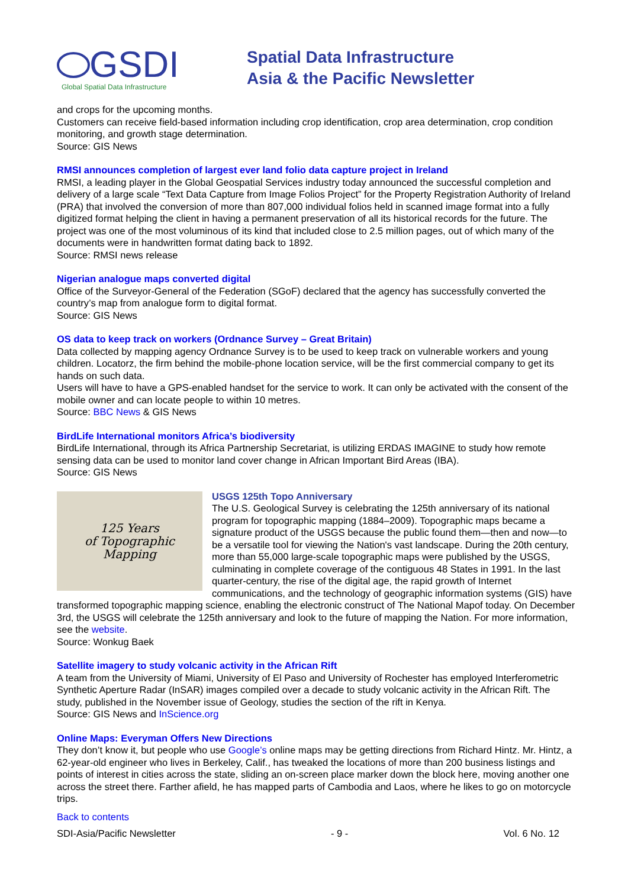GSDI
Global Spatial Data Infrastructure
Spatial Data Infrastructure
Asia & the Pacific Newsletter
and crops for the upcoming months.
Customers can receive field-based information including crop identification, crop area determination, crop condition monitoring, and growth stage determination.
Source: GIS News
RMSI announces completion of largest ever land folio data capture project in Ireland
RMSI, a leading player in the Global Geospatial Services industry today announced the successful completion and delivery of a large scale “Text Data Capture from Image Folios Project” for the Property Registration Authority of Ireland (PRA) that involved the conversion of more than 807,000 individual folios held in scanned image format into a fully digitized format helping the client in having a permanent preservation of all its historical records for the future. The project was one of the most voluminous of its kind that included close to 2.5 million pages, out of which many of the documents were in handwritten format dating back to 1892.
Source: RMSI news release
Nigerian analogue maps converted digital
Office of the Surveyor-General of the Federation (SGoF) declared that the agency has successfully converted the country’s map from analogue form to digital format.
Source: GIS News
OS data to keep track on workers (Ordnance Survey – Great Britain)
Data collected by mapping agency Ordnance Survey is to be used to keep track on vulnerable workers and young children. Locatorz, the firm behind the mobile-phone location service, will be the first commercial company to get its hands on such data.
Users will have to have a GPS-enabled handset for the service to work. It can only be activated with the consent of the mobile owner and can locate people to within 10 metres.
Source: BBC News & GIS News
BirdLife International monitors Africa’s biodiversity
BirdLife International, through its Africa Partnership Secretariat, is utilizing ERDAS IMAGINE to study how remote sensing data can be used to monitor land cover change in African Important Bird Areas (IBA).
Source: GIS News
125 Years
of Topographic
Mapping
USGS 125th Topo Anniversary
The U.S. Geological Survey is celebrating the 125th anniversary of its national program for topographic mapping (1884–2009). Topographic maps became a signature product of the USGS because the public found them—then and now—to be a versatile tool for viewing the Nation's vast landscape. During the 20th century, more than 55,000 large-scale topographic maps were published by the USGS, culminating in complete coverage of the contiguous 48 States in 1991. In the last quarter-century, the rise of the digital age, the rapid growth of Internet communications, and the technology of geographic information systems (GIS) have transformed topographic mapping science, enabling the electronic construct of The National Mapof today. On December 3rd, the USGS will celebrate the 125th anniversary and look to the future of mapping the Nation. For more information, see the website.
Source: Wonkug Baek
Satellite imagery to study volcanic activity in the African Rift
A team from the University of Miami, University of El Paso and University of Rochester has employed Interferometric Synthetic Aperture Radar (InSAR) images compiled over a decade to study volcanic activity in the African Rift. The study, published in the November issue of Geology, studies the section of the rift in Kenya.
Source: GIS News and InScience.org
Online Maps: Everyman Offers New Directions
They don’t know it, but people who use Google’s online maps may be getting directions from Richard Hintz. Mr. Hintz, a 62-year-old engineer who lives in Berkeley, Calif., has tweaked the locations of more than 200 business listings and points of interest in cities across the state, sliding an on-screen place marker down the block here, moving another one across the street there. Farther afield, he has mapped parts of Cambodia and Laos, where he likes to go on motorcycle trips.
Back to contents
SDI-Asia/Pacific Newsletter - 9 - Vol. 6 No. 12